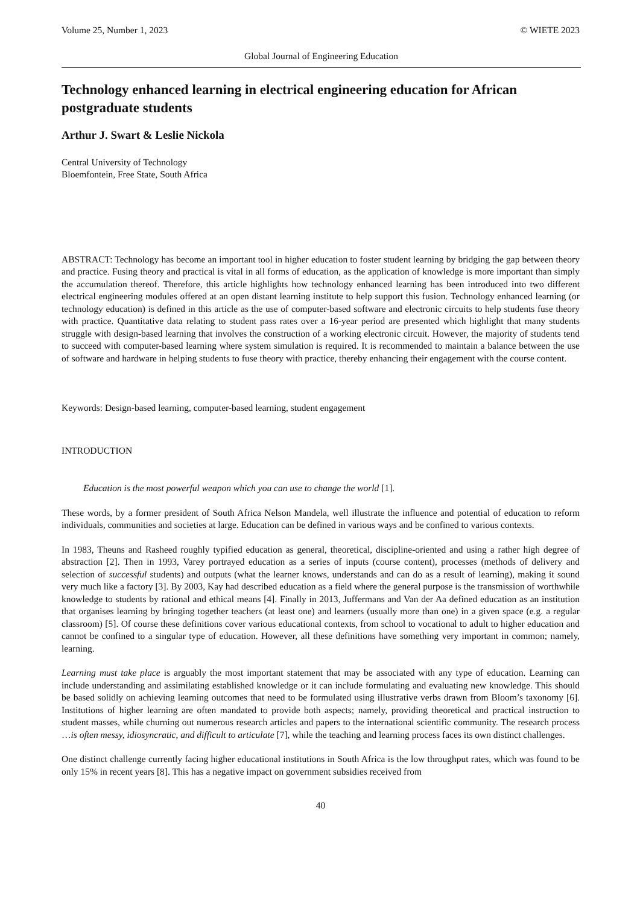Volume 25, Number 1, 2023 © WIETE 2023
Global Journal of Engineering Education
Technology enhanced learning in electrical engineering education for African postgraduate students
Arthur J. Swart & Leslie Nickola
Central University of Technology
Bloemfontein, Free State, South Africa
ABSTRACT: Technology has become an important tool in higher education to foster student learning by bridging the gap between theory and practice. Fusing theory and practical is vital in all forms of education, as the application of knowledge is more important than simply the accumulation thereof. Therefore, this article highlights how technology enhanced learning has been introduced into two different electrical engineering modules offered at an open distant learning institute to help support this fusion. Technology enhanced learning (or technology education) is defined in this article as the use of computer-based software and electronic circuits to help students fuse theory with practice. Quantitative data relating to student pass rates over a 16-year period are presented which highlight that many students struggle with design-based learning that involves the construction of a working electronic circuit. However, the majority of students tend to succeed with computer-based learning where system simulation is required. It is recommended to maintain a balance between the use of software and hardware in helping students to fuse theory with practice, thereby enhancing their engagement with the course content.
Keywords: Design-based learning, computer-based learning, student engagement
INTRODUCTION
Education is the most powerful weapon which you can use to change the world [1].
These words, by a former president of South Africa Nelson Mandela, well illustrate the influence and potential of education to reform individuals, communities and societies at large. Education can be defined in various ways and be confined to various contexts.
In 1983, Theuns and Rasheed roughly typified education as general, theoretical, discipline-oriented and using a rather high degree of abstraction [2]. Then in 1993, Varey portrayed education as a series of inputs (course content), processes (methods of delivery and selection of successful students) and outputs (what the learner knows, understands and can do as a result of learning), making it sound very much like a factory [3]. By 2003, Kay had described education as a field where the general purpose is the transmission of worthwhile knowledge to students by rational and ethical means [4]. Finally in 2013, Juffermans and Van der Aa defined education as an institution that organises learning by bringing together teachers (at least one) and learners (usually more than one) in a given space (e.g. a regular classroom) [5]. Of course these definitions cover various educational contexts, from school to vocational to adult to higher education and cannot be confined to a singular type of education. However, all these definitions have something very important in common; namely, learning.
Learning must take place is arguably the most important statement that may be associated with any type of education. Learning can include understanding and assimilating established knowledge or it can include formulating and evaluating new knowledge. This should be based solidly on achieving learning outcomes that need to be formulated using illustrative verbs drawn from Bloom’s taxonomy [6]. Institutions of higher learning are often mandated to provide both aspects; namely, providing theoretical and practical instruction to student masses, while churning out numerous research articles and papers to the international scientific community. The research process …is often messy, idiosyncratic, and difficult to articulate [7], while the teaching and learning process faces its own distinct challenges.
One distinct challenge currently facing higher educational institutions in South Africa is the low throughput rates, which was found to be only 15% in recent years [8]. This has a negative impact on government subsidies received from
40